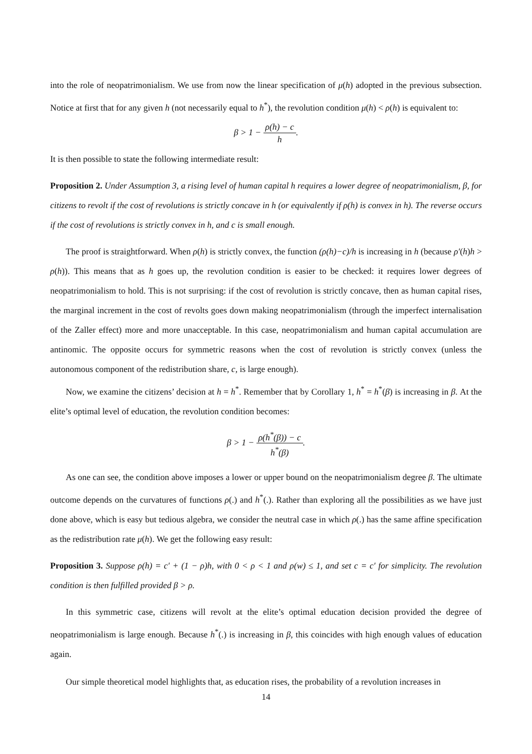into the role of neopatrimonialism. We use from now the linear specification of μ(h) adopted in the previous subsection. Notice at first that for any given h (not necessarily equal to h<sup>*</sup>), the revolution condition μ(h) < ρ(h) is equivalent to:
β > 1 − ρ(h) − c h.
It is then possible to state the following intermediate result:
Proposition 2. Under Assumption 3, a rising level of human capital h requires a lower degree of neopatrimonialism, β, for citizens to revolt if the cost of revolutions is strictly concave in h (or equivalently if ρ(h) is convex in h). The reverse occurs if the cost of revolutions is strictly convex in h, and c is small enough.
The proof is straightforward. When ρ(h) is strictly convex, the function (ρ(h)−c)/h is increasing in h (because ρ′(h)h > ρ(h)). This means that as h goes up, the revolution condition is easier to be checked: it requires lower degrees of neopatrimonialism to hold. This is not surprising: if the cost of revolution is strictly concave, then as human capital rises, the marginal increment in the cost of revolts goes down making neopatrimonialism (through the imperfect internalisation of the Zaller effect) more and more unacceptable. In this case, neopatrimonialism and human capital accumulation are antinomic. The opposite occurs for symmetric reasons when the cost of revolution is strictly convex (unless the autonomous component of the redistribution share, c, is large enough).
Now, we examine the citizens’ decision at h = h<sup>*</sup>. Remember that by Corollary 1, h<sup>*</sup> = h<sup>*</sup>(β) is increasing in β. At the elite’s optimal level of education, the revolution condition becomes:
β > 1 − ρ(h<sup>*</sup>(β)) − c h<sup>*</sup>(β).
As one can see, the condition above imposes a lower or upper bound on the neopatrimonialism degree β. The ultimate outcome depends on the curvatures of functions ρ(.) and h<sup>*</sup>(.). Rather than exploring all the possibilities as we have just done above, which is easy but tedious algebra, we consider the neutral case in which ρ(.) has the same affine specification as the redistribution rate μ(h). We get the following easy result:
Proposition 3. Suppose ρ(h) = c′ + (1 − ρ)h, with 0 < ρ < 1 and ρ(w) ≤ 1, and set c = c′ for simplicity. The revolution condition is then fulfilled provided β > ρ.
In this symmetric case, citizens will revolt at the elite’s optimal education decision provided the degree of neopatrimonialism is large enough. Because h<sup>*</sup>(.) is increasing in β, this coincides with high enough values of education again.
Our simple theoretical model highlights that, as education rises, the probability of a revolution increases in
14